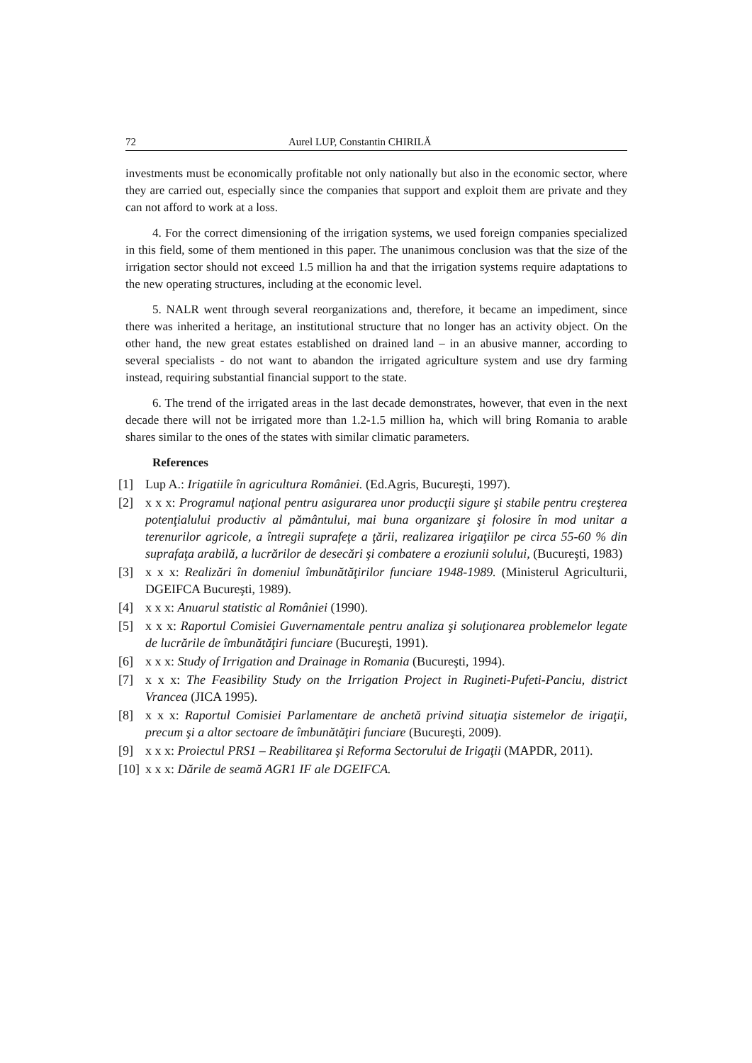72 Aurel LUP, Constantin CHIRILĂ
investments must be economically profitable not only nationally but also in the economic sector, where they are carried out, especially since the companies that support and exploit them are private and they can not afford to work at a loss.
4. For the correct dimensioning of the irrigation systems, we used foreign companies specialized in this field, some of them mentioned in this paper. The unanimous conclusion was that the size of the irrigation sector should not exceed 1.5 million ha and that the irrigation systems require adaptations to the new operating structures, including at the economic level.
5. NALR went through several reorganizations and, therefore, it became an impediment, since there was inherited a heritage, an institutional structure that no longer has an activity object. On the other hand, the new great estates established on drained land – in an abusive manner, according to several specialists - do not want to abandon the irrigated agriculture system and use dry farming instead, requiring substantial financial support to the state.
6. The trend of the irrigated areas in the last decade demonstrates, however, that even in the next decade there will not be irrigated more than 1.2-1.5 million ha, which will bring Romania to arable shares similar to the ones of the states with similar climatic parameters.
References
[1] Lup A.: Irigatiile în agricultura României. (Ed.Agris, Bucureşti, 1997).
[2] x x x: Programul naţional pentru asigurarea unor producţii sigure şi stabile pentru creşterea potenţialului productiv al pământului, mai buna organizare şi folosire în mod unitar a terenurilor agricole, a întregii suprafeţe a ţării, realizarea irigaţiilor pe circa 55-60 % din suprafaţa arabilă, a lucrărilor de desecări şi combatere a eroziunii solului, (Bucureşti, 1983)
[3] x x x: Realizări în domeniul îmbunătăţirilor funciare 1948-1989. (Ministerul Agriculturii, DGEIFCA Bucureşti, 1989).
[4] x x x: Anuarul statistic al României (1990).
[5] x x x: Raportul Comisiei Guvernamentale pentru analiza şi soluţionarea problemelor legate de lucrările de îmbunătăţiri funciare (Bucureşti, 1991).
[6] x x x: Study of Irrigation and Drainage in Romania (Bucureşti, 1994).
[7] x x x: The Feasibility Study on the Irrigation Project in Rugineti-Pufeti-Panciu, district Vrancea (JICA 1995).
[8] x x x: Raportul Comisiei Parlamentare de anchetă privind situaţia sistemelor de irigaţii, precum şi a altor sectoare de îmbunătăţiri funciare (Bucureşti, 2009).
[9] x x x: Proiectul PRS1 – Reabilitarea şi Reforma Sectorului de Irigaţii (MAPDR, 2011).
[10] x x x: Dările de seamă AGR1 IF ale DGEIFCA.